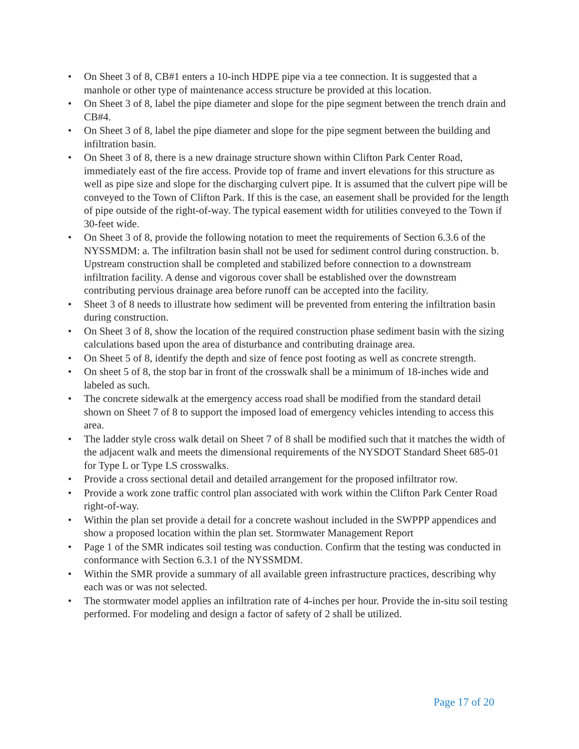• On Sheet 3 of 8, CB#1 enters a 10-inch HDPE pipe via a tee connection. It is suggested that a manhole or other type of maintenance access structure be provided at this location.
• On Sheet 3 of 8, label the pipe diameter and slope for the pipe segment between the trench drain and CB#4.
• On Sheet 3 of 8, label the pipe diameter and slope for the pipe segment between the building and infiltration basin.
• On Sheet 3 of 8, there is a new drainage structure shown within Clifton Park Center Road, immediately east of the fire access. Provide top of frame and invert elevations for this structure as well as pipe size and slope for the discharging culvert pipe. It is assumed that the culvert pipe will be conveyed to the Town of Clifton Park. If this is the case, an easement shall be provided for the length of pipe outside of the right-of-way. The typical easement width for utilities conveyed to the Town if 30-feet wide.
• On Sheet 3 of 8, provide the following notation to meet the requirements of Section 6.3.6 of the NYSSMDM: a. The infiltration basin shall not be used for sediment control during construction. b. Upstream construction shall be completed and stabilized before connection to a downstream infiltration facility. A dense and vigorous cover shall be established over the downstream contributing pervious drainage area before runoff can be accepted into the facility.
• Sheet 3 of 8 needs to illustrate how sediment will be prevented from entering the infiltration basin during construction.
• On Sheet 3 of 8, show the location of the required construction phase sediment basin with the sizing calculations based upon the area of disturbance and contributing drainage area.
• On Sheet 5 of 8, identify the depth and size of fence post footing as well as concrete strength.
• On sheet 5 of 8, the stop bar in front of the crosswalk shall be a minimum of 18-inches wide and labeled as such.
• The concrete sidewalk at the emergency access road shall be modified from the standard detail shown on Sheet 7 of 8 to support the imposed load of emergency vehicles intending to access this area.
• The ladder style cross walk detail on Sheet 7 of 8 shall be modified such that it matches the width of the adjacent walk and meets the dimensional requirements of the NYSDOT Standard Sheet 685-01 for Type L or Type LS crosswalks.
• Provide a cross sectional detail and detailed arrangement for the proposed infiltrator row.
• Provide a work zone traffic control plan associated with work within the Clifton Park Center Road right-of-way.
• Within the plan set provide a detail for a concrete washout included in the SWPPP appendices and show a proposed location within the plan set. Stormwater Management Report
• Page 1 of the SMR indicates soil testing was conduction. Confirm that the testing was conducted in conformance with Section 6.3.1 of the NYSSMDM.
• Within the SMR provide a summary of all available green infrastructure practices, describing why each was or was not selected.
• The stormwater model applies an infiltration rate of 4-inches per hour. Provide the in-situ soil testing performed. For modeling and design a factor of safety of 2 shall be utilized.
Page 17 of 20